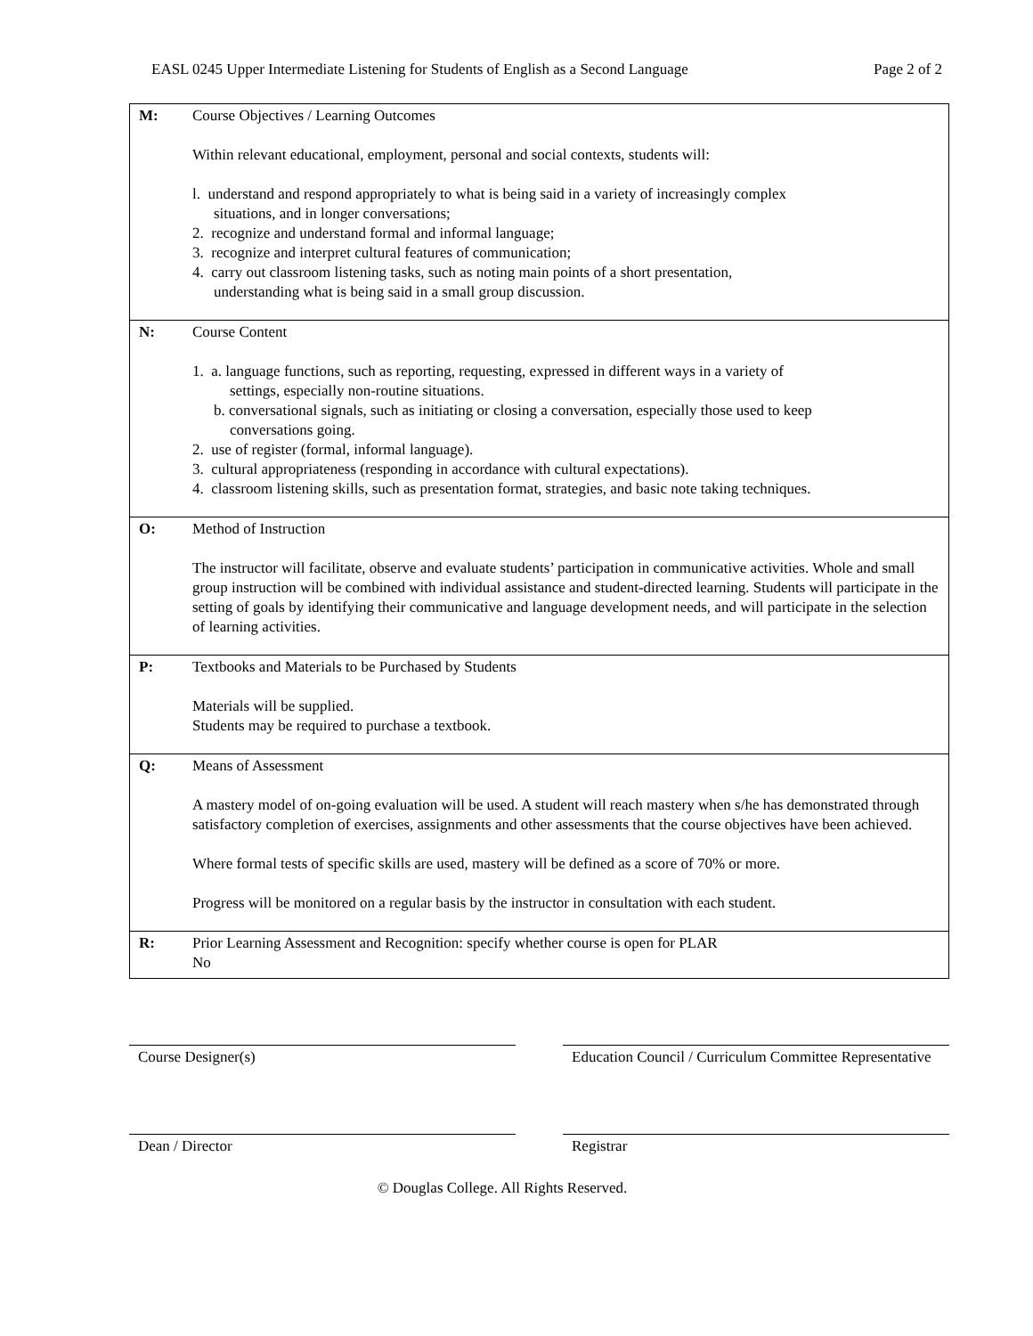EASL 0245 Upper Intermediate Listening for Students of English as a Second Language Page 2 of 2
| M: | Course Objectives / Learning Outcomes Within relevant educational, employment, personal and social contexts, students will: l. understand and respond appropriately to what is being said in a variety of increasingly complex situations, and in longer conversations; 2. recognize and understand formal and informal language; 3. recognize and interpret cultural features of communication; 4. carry out classroom listening tasks, such as noting main points of a short presentation, understanding what is being said in a small group discussion. |
| N: | Course Content 1. a. language functions, such as reporting, requesting, expressed in different ways in a variety of settings, especially non-routine situations. b. conversational signals, such as initiating or closing a conversation, especially those used to keep conversations going. 2. use of register (formal, informal language). 3. cultural appropriateness (responding in accordance with cultural expectations). 4. classroom listening skills, such as presentation format, strategies, and basic note taking techniques. |
| O: | Method of Instruction The instructor will facilitate, observe and evaluate students’ participation in communicative activities. Whole and small group instruction will be combined with individual assistance and student-directed learning. Students will participate in the setting of goals by identifying their communicative and language development needs, and will participate in the selection of learning activities. |
| P: | Textbooks and Materials to be Purchased by Students Materials will be supplied. Students may be required to purchase a textbook. |
| Q: | Means of Assessment A mastery model of on-going evaluation will be used. A student will reach mastery when s/he has demonstrated through satisfactory completion of exercises, assignments and other assessments that the course objectives have been achieved. Where formal tests of specific skills are used, mastery will be defined as a score of 70% or more. Progress will be monitored on a regular basis by the instructor in consultation with each student. |
| R: | Prior Learning Assessment and Recognition: specify whether course is open for PLAR No |
Course Designer(s) Education Council / Curriculum Committee Representative
Dean / Director Registrar
© Douglas College. All Rights Reserved.